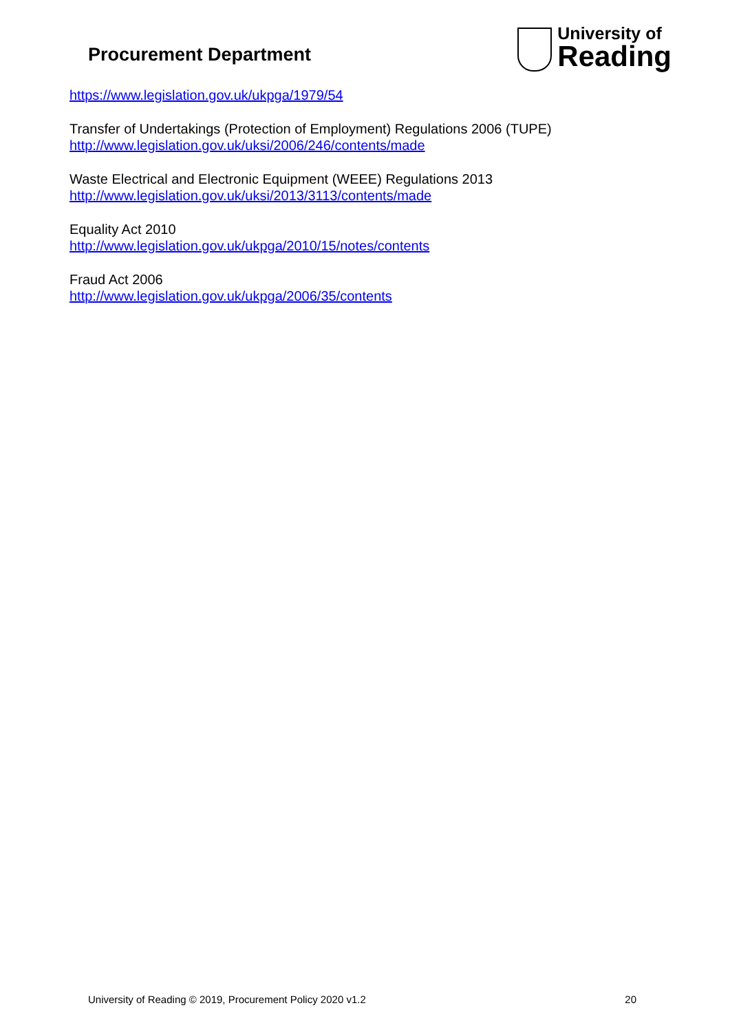Procurement Department
University of
Reading
https://www.legislation.gov.uk/ukpga/1979/54
Transfer of Undertakings (Protection of Employment) Regulations 2006 (TUPE)
http://www.legislation.gov.uk/uksi/2006/246/contents/made
Waste Electrical and Electronic Equipment (WEEE) Regulations 2013
http://www.legislation.gov.uk/uksi/2013/3113/contents/made
Equality Act 2010
http://www.legislation.gov.uk/ukpga/2010/15/notes/contents
Fraud Act 2006
http://www.legislation.gov.uk/ukpga/2006/35/contents
University of Reading © 2019, Procurement Policy 2020 v1.2 20